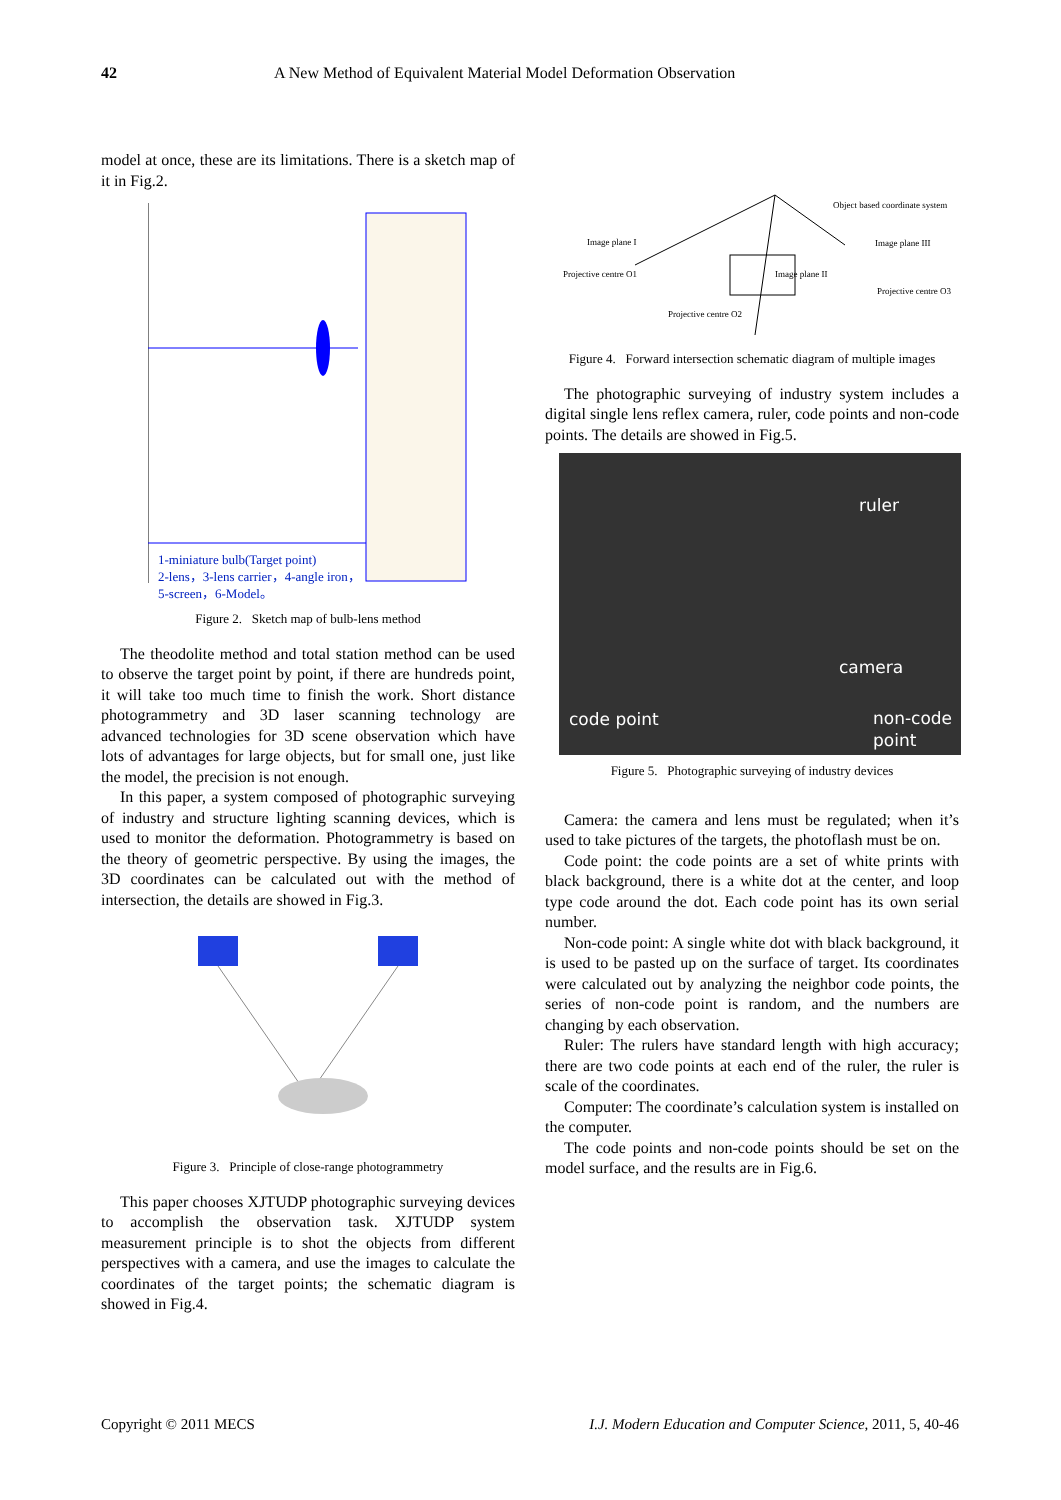42 A New Method of Equivalent Material Model Deformation Observation
model at once, these are its limitations. There is a sketch map of it in Fig.2.
1-miniature bulb(Target point)
2-lens，3-lens carrier，4-angle iron，
5-screen，6-Model。
Figure 2. Sketch map of bulb-lens method
The theodolite method and total station method can be used to observe the target point by point, if there are hundreds point, it will take too much time to finish the work. Short distance photogrammetry and 3D laser scanning technology are advanced technologies for 3D scene observation which have lots of advantages for large objects, but for small one, just like the model, the precision is not enough.
In this paper, a system composed of photographic surveying of industry and structure lighting scanning devices, which is used to monitor the deformation. Photogrammetry is based on the theory of geometric perspective. By using the images, the 3D coordinates can be calculated out with the method of intersection, the details are showed in Fig.3.
Figure 3. Principle of close-range photogrammetry
This paper chooses XJTUDP photographic surveying devices to accomplish the observation task. XJTUDP system measurement principle is to shot the objects from different perspectives with a camera, and use the images to calculate the coordinates of the target points; the schematic diagram is showed in Fig.4.
Object based coordinate system
Image plane I Image plane III
Projective centre O1 Image plane II
Projective centre O3
Projective centre O2
Figure 4. Forward intersection schematic diagram of multiple images
The photographic surveying of industry system includes a digital single lens reflex camera, ruler, code points and non-code points. The details are showed in Fig.5.
ruler
camera
code point non-code
point
Figure 5. Photographic surveying of industry devices
Camera: the camera and lens must be regulated; when it’s used to take pictures of the targets, the photoflash must be on.
Code point: the code points are a set of white prints with black background, there is a white dot at the center, and loop type code around the dot. Each code point has its own serial number.
Non-code point: A single white dot with black background, it is used to be pasted up on the surface of target. Its coordinates were calculated out by analyzing the neighbor code points, the series of non-code point is random, and the numbers are changing by each observation.
Ruler: The rulers have standard length with high accuracy; there are two code points at each end of the ruler, the ruler is scale of the coordinates.
Computer: The coordinate’s calculation system is installed on the computer.
The code points and non-code points should be set on the model surface, and the results are in Fig.6.
Copyright © 2011 MECS I.J. Modern Education and Computer Science, 2011, 5, 40-46